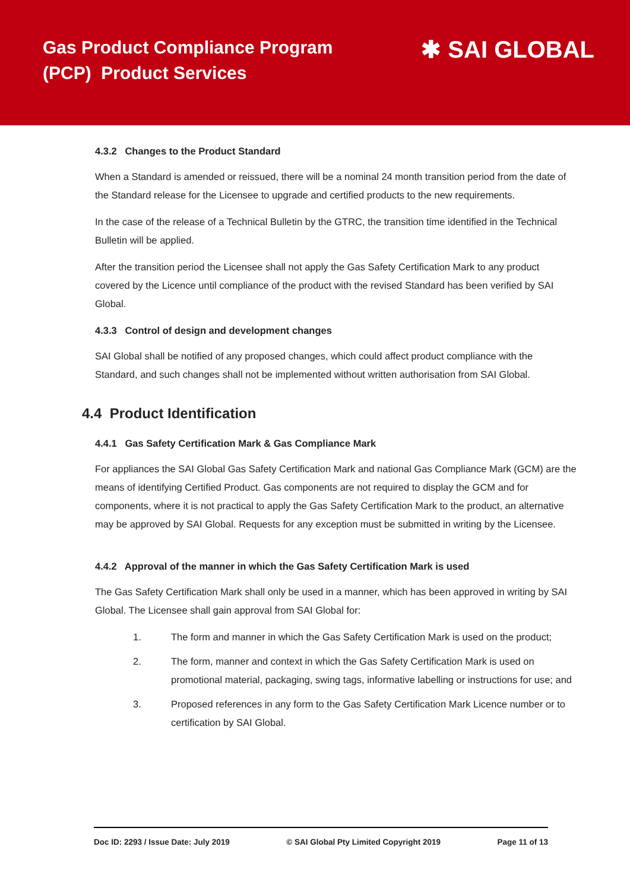Gas Product Compliance Program
(PCP) Product Services
✱ SAI GLOBAL
4.3.2 Changes to the Product Standard
When a Standard is amended or reissued, there will be a nominal 24 month transition period from the date of the Standard release for the Licensee to upgrade and certified products to the new requirements.
In the case of the release of a Technical Bulletin by the GTRC, the transition time identified in the Technical Bulletin will be applied.
After the transition period the Licensee shall not apply the Gas Safety Certification Mark to any product covered by the Licence until compliance of the product with the revised Standard has been verified by SAI Global.
4.3.3 Control of design and development changes
SAI Global shall be notified of any proposed changes, which could affect product compliance with the Standard, and such changes shall not be implemented without written authorisation from SAI Global.
4.4 Product Identification
4.4.1 Gas Safety Certification Mark & Gas Compliance Mark
For appliances the SAI Global Gas Safety Certification Mark and national Gas Compliance Mark (GCM) are the means of identifying Certified Product. Gas components are not required to display the GCM and for components, where it is not practical to apply the Gas Safety Certification Mark to the product, an alternative may be approved by SAI Global. Requests for any exception must be submitted in writing by the Licensee.
4.4.2 Approval of the manner in which the Gas Safety Certification Mark is used
The Gas Safety Certification Mark shall only be used in a manner, which has been approved in writing by SAI Global. The Licensee shall gain approval from SAI Global for:
1. The form and manner in which the Gas Safety Certification Mark is used on the product;
2. The form, manner and context in which the Gas Safety Certification Mark is used on promotional material, packaging, swing tags, informative labelling or instructions for use; and
3. Proposed references in any form to the Gas Safety Certification Mark Licence number or to certification by SAI Global.
Doc ID: 2293 / Issue Date: July 2019 © SAI Global Pty Limited Copyright 2019 Page 11 of 13